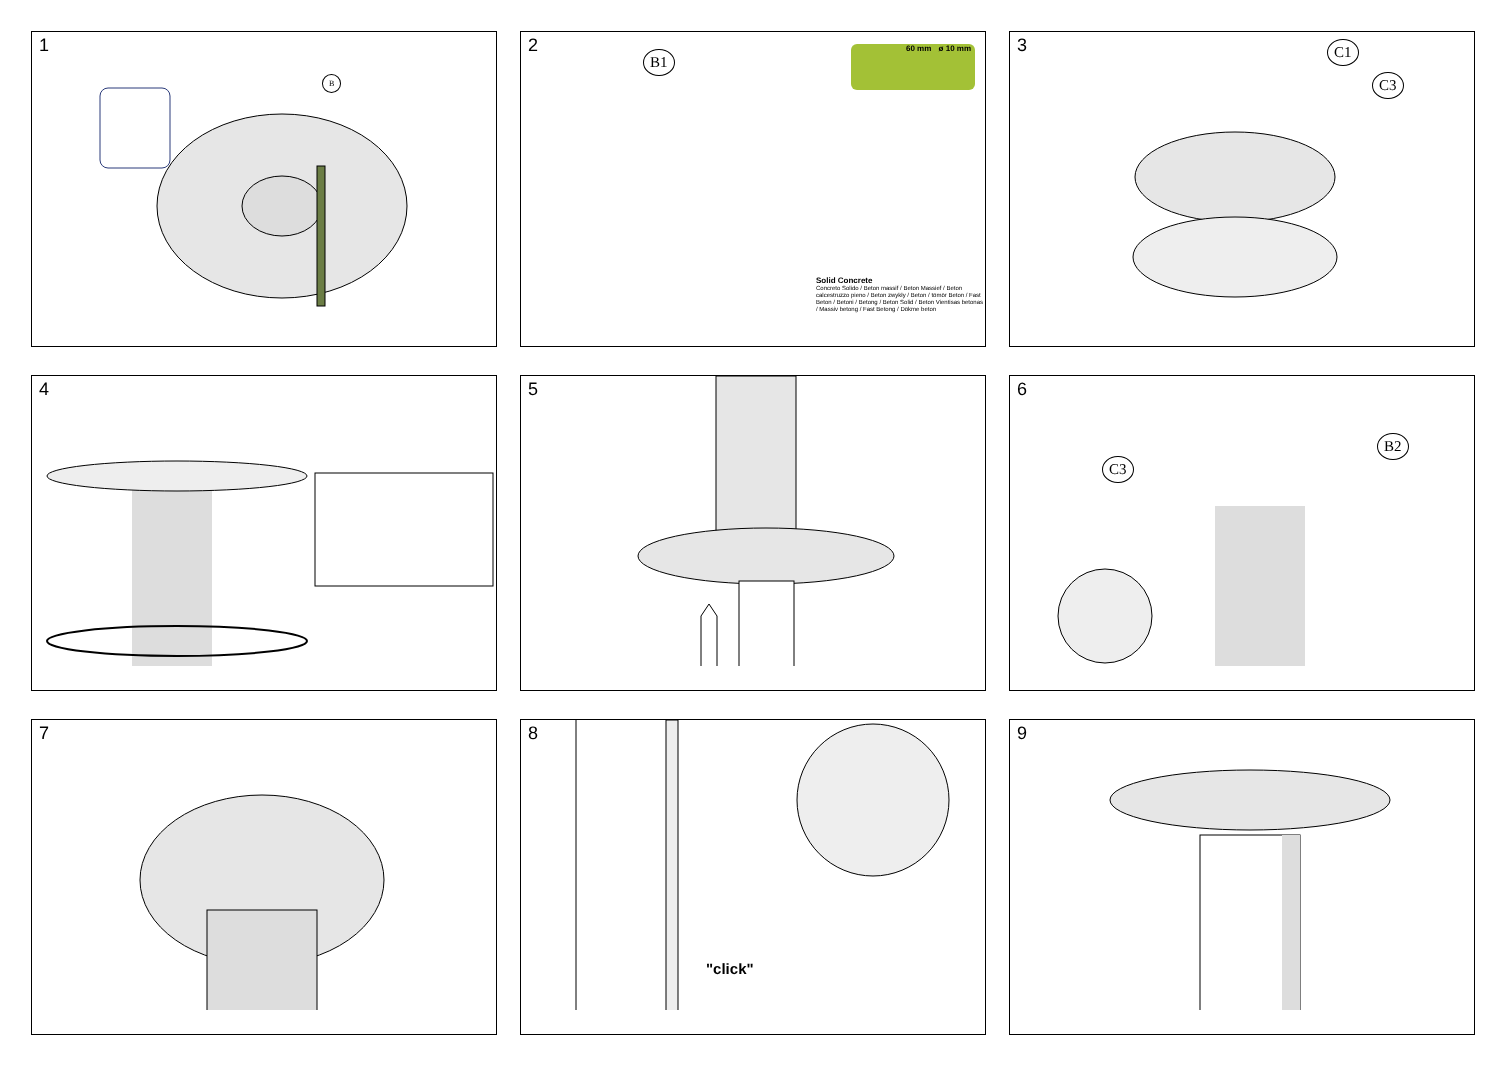1
B
2
B1 60 mm ø 10 mm
Solid Concrete
Concreto Solido / Beton massif / Beton Massief / Beton calcestruzzo pieno / Beton zwykły / Beton / tömör Beton / Fast Beton / Betoni / Betong / Beton Solid / Beton Vientisas betonas / Massiv betong / Fast Betong / Dökme beton
3
C1
C3
4
5
6
C3
B2
7
8
"click"
9